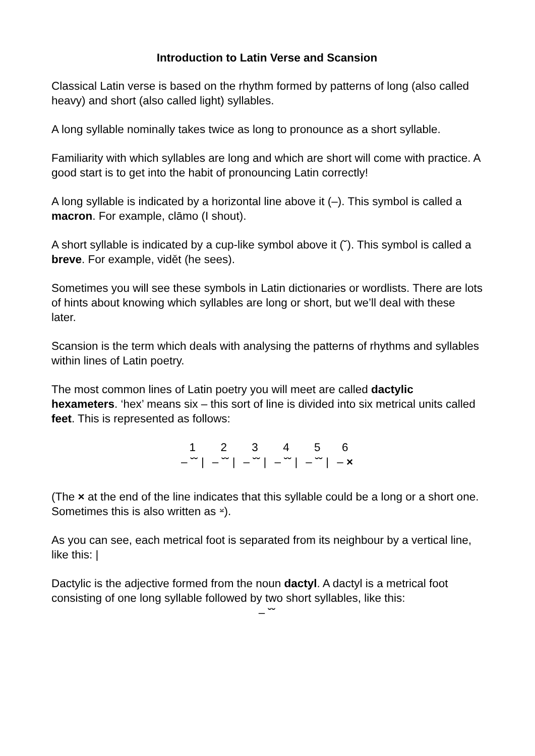Introduction to Latin Verse and Scansion
Classical Latin verse is based on the rhythm formed by patterns of long (also called heavy) and short (also called light) syllables.
A long syllable nominally takes twice as long to pronounce as a short syllable.
Familiarity with which syllables are long and which are short will come with practice. A good start is to get into the habit of pronouncing Latin correctly!
A long syllable is indicated by a horizontal line above it (–). This symbol is called a macron. For example, clāmo (I shout).
A short syllable is indicated by a cup-like symbol above it (˘). This symbol is called a breve. For example, vidět (he sees).
Sometimes you will see these symbols in Latin dictionaries or wordlists. There are lots of hints about knowing which syllables are long or short, but we’ll deal with these later.
Scansion is the term which deals with analysing the patterns of rhythms and syllables within lines of Latin poetry.
The most common lines of Latin poetry you will meet are called dactylic hexameters. ‘hex’ means six – this sort of line is divided into six metrical units called feet. This is represented as follows:
| 1 | 2 | 3 | 4 | 5 | 6 |
| – ˘˘ / | – ˘˘ / | – ˘˘ / | – ˘˘ / | – ˘˘ / | – × |
(The × at the end of the line indicates that this syllable could be a long or a short one. Sometimes this is also written as ⏓).
As you can see, each metrical foot is separated from its neighbour by a vertical line, like this: |
Dactylic is the adjective formed from the noun dactyl. A dactyl is a metrical foot consisting of one long syllable followed by two short syllables, like this:
– ˘˘